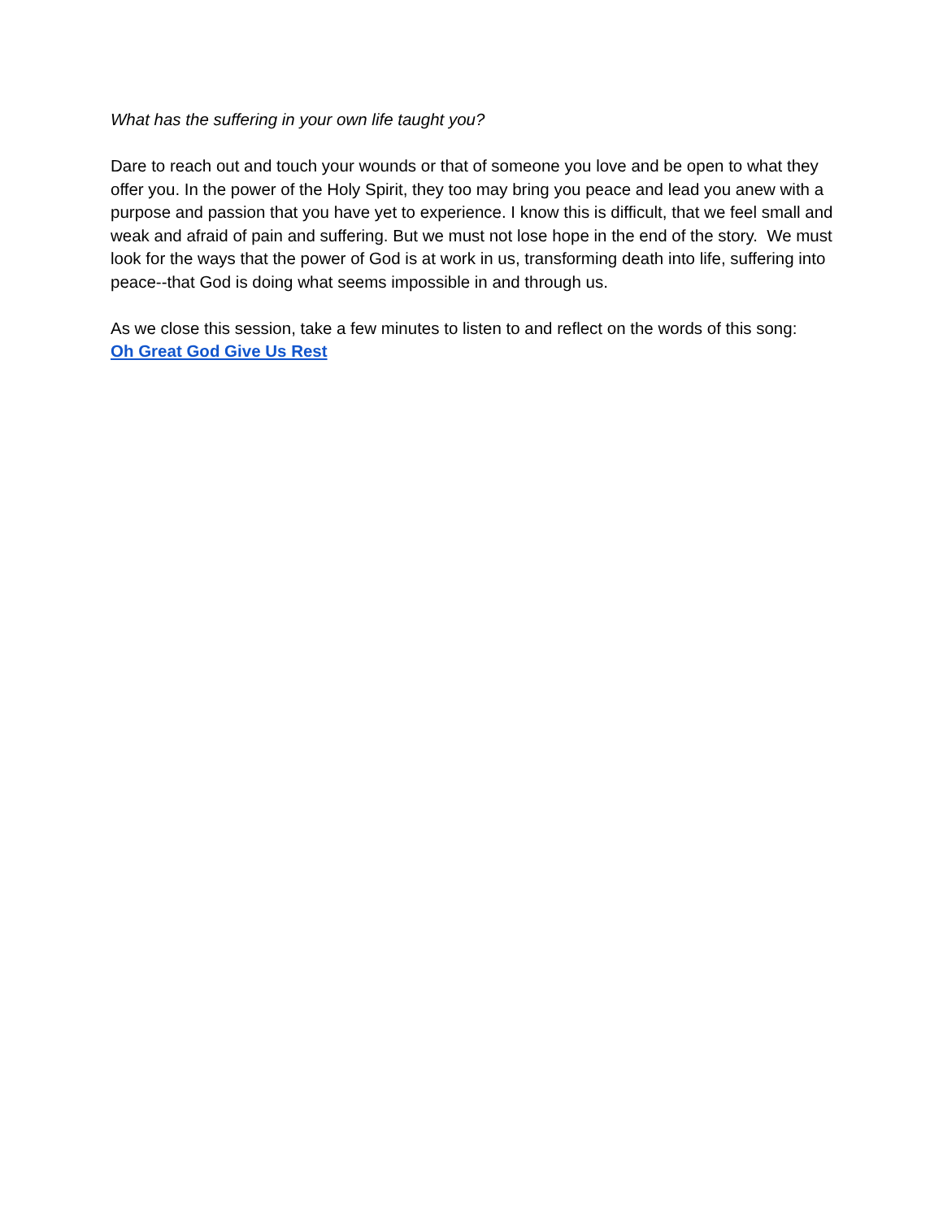What has the suffering in your own life taught you?
Dare to reach out and touch your wounds or that of someone you love and be open to what they offer you. In the power of the Holy Spirit, they too may bring you peace and lead you anew with a purpose and passion that you have yet to experience. I know this is difficult, that we feel small and weak and afraid of pain and suffering. But we must not lose hope in the end of the story. We must look for the ways that the power of God is at work in us, transforming death into life, suffering into peace--that God is doing what seems impossible in and through us.
As we close this session, take a few minutes to listen to and reflect on the words of this song:
Oh Great God Give Us Rest